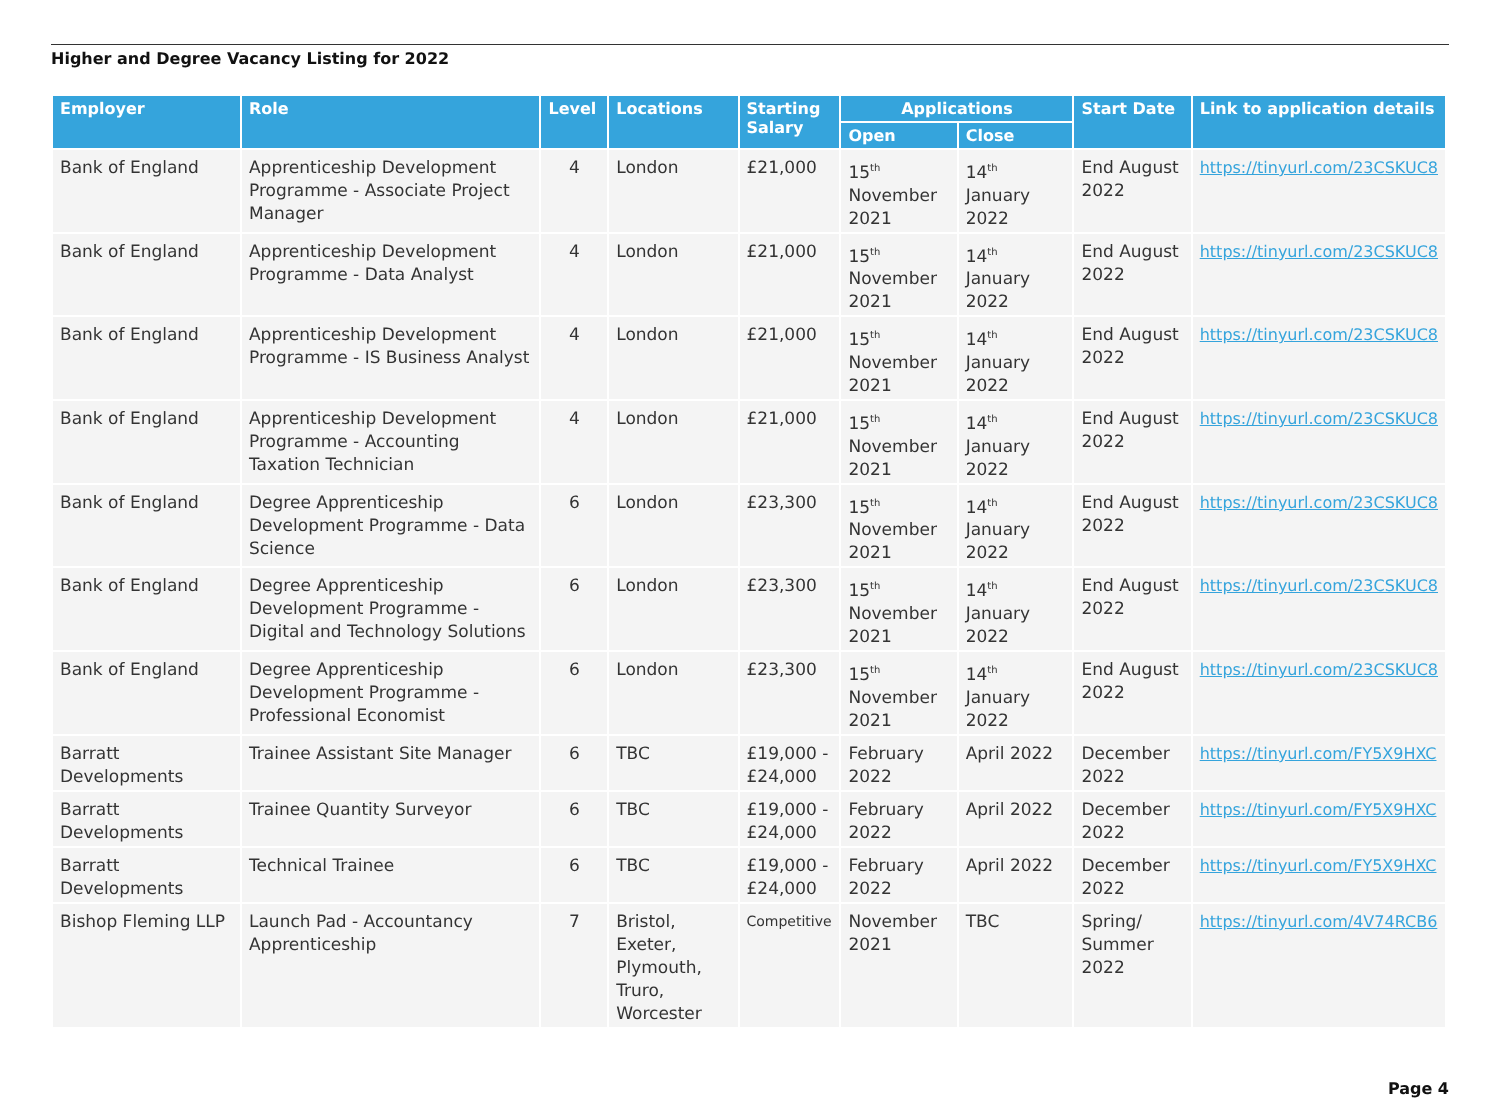Higher and Degree Vacancy Listing for 2022
| Employer | Role | Level | Locations | Starting Salary | Applications | | Start Date | Link to application details |
| --- | --- | --- | --- | --- | --- | --- | --- | --- |
| | | | | | Open | Close | | |
| Bank of England | Apprenticeship Development Programme - Associate Project Manager | 4 | London | £21,000 | 15<sup>th</sup> November 2021 | 14<sup>th</sup> January 2022 | End August 2022 | https://tinyurl.com/23CSKUC8 |
| Bank of England | Apprenticeship Development Programme - Data Analyst | 4 | London | £21,000 | 15<sup>th</sup> November 2021 | 14<sup>th</sup> January 2022 | End August 2022 | https://tinyurl.com/23CSKUC8 |
| Bank of England | Apprenticeship Development Programme - IS Business Analyst | 4 | London | £21,000 | 15<sup>th</sup> November 2021 | 14<sup>th</sup> January 2022 | End August 2022 | https://tinyurl.com/23CSKUC8 |
| Bank of England | Apprenticeship Development Programme - Accounting Taxation Technician | 4 | London | £21,000 | 15<sup>th</sup> November 2021 | 14<sup>th</sup> January 2022 | End August 2022 | https://tinyurl.com/23CSKUC8 |
| Bank of England | Degree Apprenticeship Development Programme - Data Science | 6 | London | £23,300 | 15<sup>th</sup> November 2021 | 14<sup>th</sup> January 2022 | End August 2022 | https://tinyurl.com/23CSKUC8 |
| Bank of England | Degree Apprenticeship Development Programme - Digital and Technology Solutions | 6 | London | £23,300 | 15<sup>th</sup> November 2021 | 14<sup>th</sup> January 2022 | End August 2022 | https://tinyurl.com/23CSKUC8 |
| Bank of England | Degree Apprenticeship Development Programme - Professional Economist | 6 | London | £23,300 | 15<sup>th</sup> November 2021 | 14<sup>th</sup> January 2022 | End August 2022 | https://tinyurl.com/23CSKUC8 |
| Barratt Developments | Trainee Assistant Site Manager | 6 | TBC | £19,000 - £24,000 | February 2022 | April 2022 | December 2022 | https://tinyurl.com/FY5X9HXC |
| Barratt Developments | Trainee Quantity Surveyor | 6 | TBC | £19,000 - £24,000 | February 2022 | April 2022 | December 2022 | https://tinyurl.com/FY5X9HXC |
| Barratt Developments | Technical Trainee | 6 | TBC | £19,000 - £24,000 | February 2022 | April 2022 | December 2022 | https://tinyurl.com/FY5X9HXC |
| Bishop Fleming LLP | Launch Pad - Accountancy Apprenticeship | 7 | Bristol, Exeter, Plymouth, Truro, Worcester | Competitive | November 2021 | TBC | Spring/ Summer 2022 | https://tinyurl.com/4V74RCB6 |
Page 4